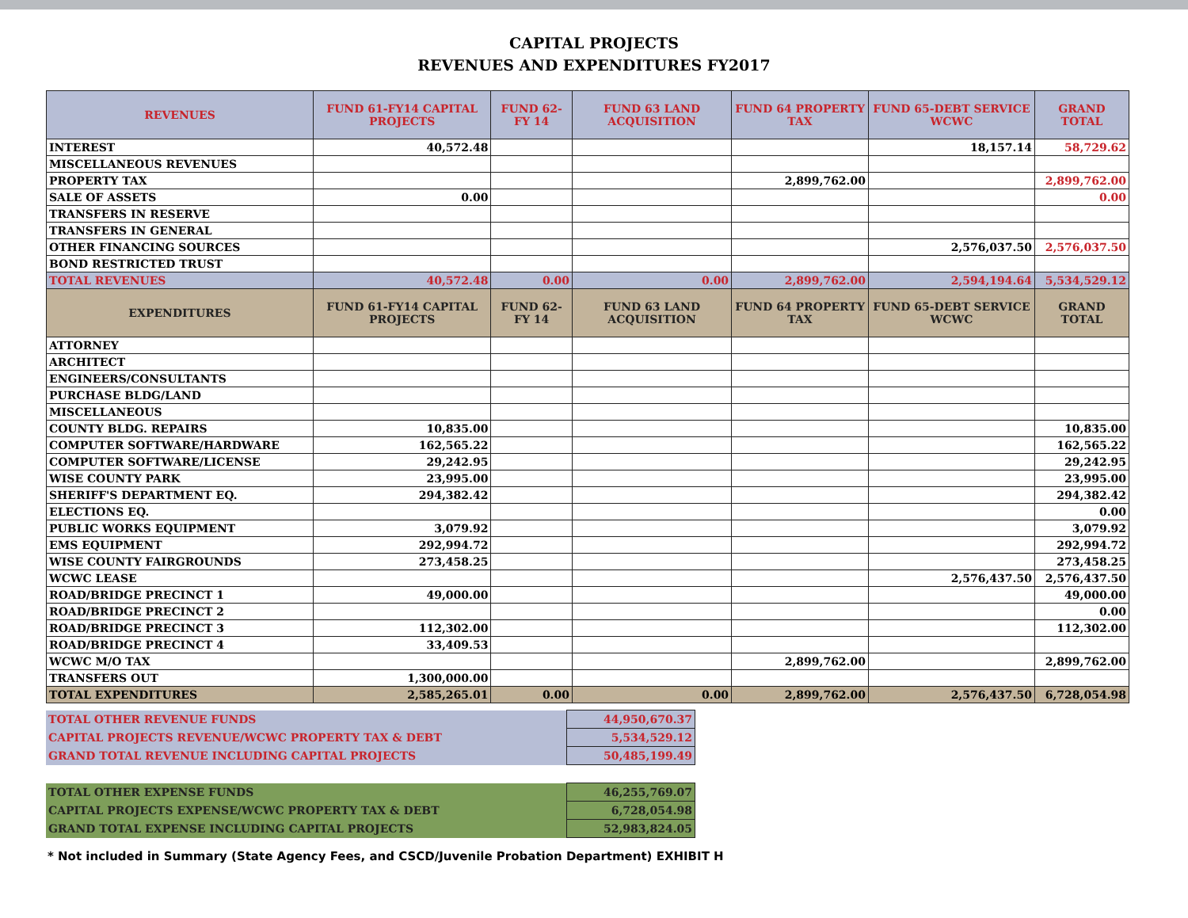CAPITAL PROJECTS
REVENUES AND EXPENDITURES FY2017
| REVENUES | FUND 61-FY14 CAPITAL PROJECTS | FUND 62-FY 14 | FUND 63 LAND ACQUISITION | FUND 64 PROPERTY TAX | FUND 65-DEBT SERVICE WCWC | GRAND TOTAL |
| --- | --- | --- | --- | --- | --- | --- |
| INTEREST | 40,572.48 | | | | 18,157.14 | 58,729.62 |
| MISCELLANEOUS REVENUES | | | | | | |
| PROPERTY TAX | | | | 2,899,762.00 | | 2,899,762.00 |
| SALE OF ASSETS | 0.00 | | | | | 0.00 |
| TRANSFERS IN RESERVE | | | | | | |
| TRANSFERS IN GENERAL | | | | | | |
| OTHER FINANCING SOURCES | | | | | 2,576,037.50 | 2,576,037.50 |
| BOND RESTRICTED TRUST | | | | | | |
| TOTAL REVENUES | 40,572.48 | 0.00 | 0.00 | 2,899,762.00 | 2,594,194.64 | 5,534,529.12 |
| EXPENDITURES | FUND 61-FY14 CAPITAL PROJECTS | FUND 62-FY 14 | FUND 63 LAND ACQUISITION | FUND 64 PROPERTY TAX | FUND 65-DEBT SERVICE WCWC | GRAND TOTAL |
| ATTORNEY | | | | | | |
| ARCHITECT | | | | | | |
| ENGINEERS/CONSULTANTS | | | | | | |
| PURCHASE BLDG/LAND | | | | | | |
| MISCELLANEOUS | | | | | | |
| COUNTY BLDG. REPAIRS | 10,835.00 | | | | | 10,835.00 |
| COMPUTER SOFTWARE/HARDWARE | 162,565.22 | | | | | 162,565.22 |
| COMPUTER SOFTWARE/LICENSE | 29,242.95 | | | | | 29,242.95 |
| WISE COUNTY PARK | 23,995.00 | | | | | 23,995.00 |
| SHERIFF'S DEPARTMENT EQ. | 294,382.42 | | | | | 294,382.42 |
| ELECTIONS EQ. | | | | | | 0.00 |
| PUBLIC WORKS EQUIPMENT | 3,079.92 | | | | | 3,079.92 |
| EMS EQUIPMENT | 292,994.72 | | | | | 292,994.72 |
| WISE COUNTY FAIRGROUNDS | 273,458.25 | | | | | 273,458.25 |
| WCWC LEASE | | | | | 2,576,437.50 | 2,576,437.50 |
| ROAD/BRIDGE PRECINCT 1 | 49,000.00 | | | | | 49,000.00 |
| ROAD/BRIDGE PRECINCT 2 | | | | | | 0.00 |
| ROAD/BRIDGE PRECINCT 3 | 112,302.00 | | | | | 112,302.00 |
| ROAD/BRIDGE PRECINCT 4 | 33,409.53 | | | | | |
| WCWC M/O TAX | | | | 2,899,762.00 | | 2,899,762.00 |
| TRANSFERS OUT | 1,300,000.00 | | | | | |
| TOTAL EXPENDITURES | 2,585,265.01 | 0.00 | 0.00 | 2,899,762.00 | 2,576,437.50 | 6,728,054.98 |
| TOTAL OTHER REVENUE FUNDS | 44,950,670.37 |
| CAPITAL PROJECTS REVENUE/WCWC PROPERTY TAX & DEBT | 5,534,529.12 |
| GRAND TOTAL REVENUE INCLUDING CAPITAL PROJECTS | 50,485,199.49 |
| TOTAL OTHER EXPENSE FUNDS | 46,255,769.07 |
| CAPITAL PROJECTS EXPENSE/WCWC PROPERTY TAX & DEBT | 6,728,054.98 |
| GRAND TOTAL EXPENSE INCLUDING CAPITAL PROJECTS | 52,983,824.05 |
* Not included in Summary (State Agency Fees, and CSCD/Juvenile Probation Department) EXHIBIT H